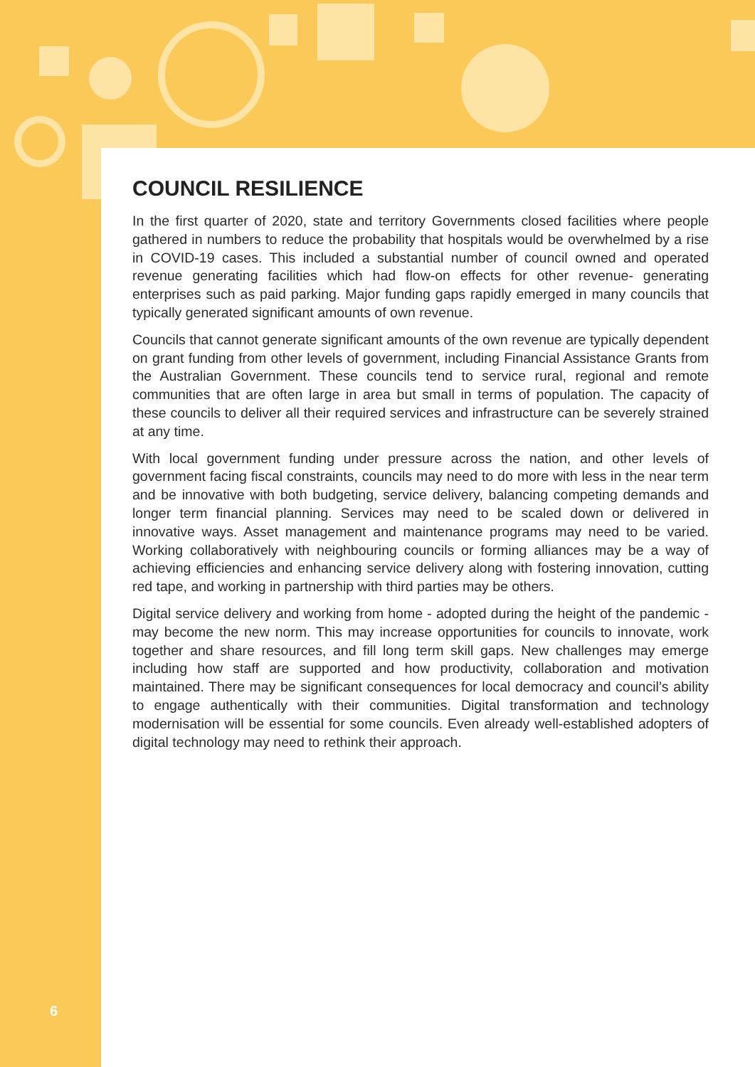COUNCIL RESILIENCE
In the first quarter of 2020, state and territory Governments closed facilities where people gathered in numbers to reduce the probability that hospitals would be overwhelmed by a rise in COVID-19 cases. This included a substantial number of council owned and operated revenue generating facilities which had flow-on effects for other revenue- generating enterprises such as paid parking. Major funding gaps rapidly emerged in many councils that typically generated significant amounts of own revenue.
Councils that cannot generate significant amounts of the own revenue are typically dependent on grant funding from other levels of government, including Financial Assistance Grants from the Australian Government. These councils tend to service rural, regional and remote communities that are often large in area but small in terms of population. The capacity of these councils to deliver all their required services and infrastructure can be severely strained at any time.
With local government funding under pressure across the nation, and other levels of government facing fiscal constraints, councils may need to do more with less in the near term and be innovative with both budgeting, service delivery, balancing competing demands and longer term financial planning. Services may need to be scaled down or delivered in innovative ways. Asset management and maintenance programs may need to be varied. Working collaboratively with neighbouring councils or forming alliances may be a way of achieving efficiencies and enhancing service delivery along with fostering innovation, cutting red tape, and working in partnership with third parties may be others.
Digital service delivery and working from home - adopted during the height of the pandemic - may become the new norm. This may increase opportunities for councils to innovate, work together and share resources, and fill long term skill gaps. New challenges may emerge including how staff are supported and how productivity, collaboration and motivation maintained. There may be significant consequences for local democracy and council’s ability to engage authentically with their communities. Digital transformation and technology modernisation will be essential for some councils. Even already well-established adopters of digital technology may need to rethink their approach.
6